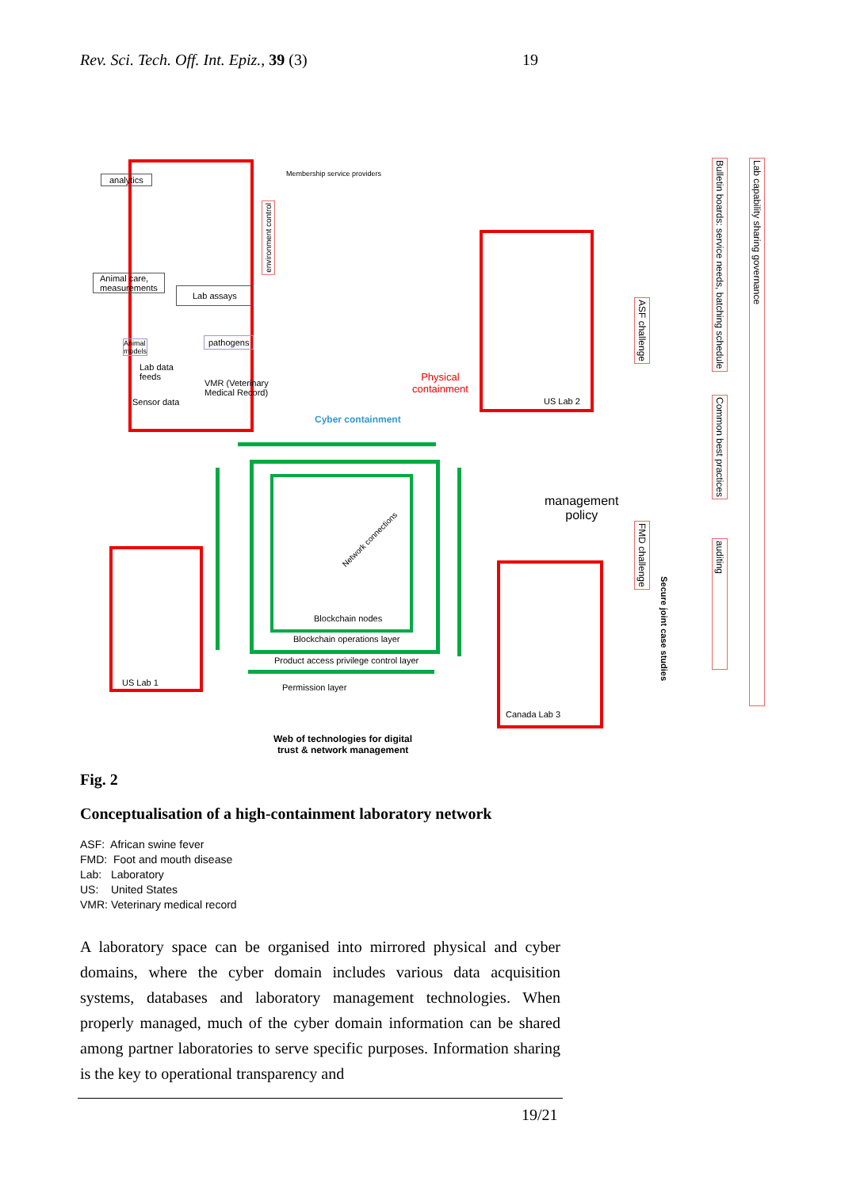Rev. Sci. Tech. Off. Int. Epiz., 39 (3) 19
analytics
Animal care,
measurements
Lab assays
Animal
models
pathogens
Lab data
feeds
VMR (Veterinary
Medical Record)
Sensor data
Membership service providers
environment control
US Lab 2
Physical
containment
Cyber containment
Blockchain nodes
Network connections
Blockchain operations layer
Product access privilege control layer
Permission layer
US Lab 1
Canada Lab 3
management
policy
Web of technologies for digital
trust & network management
ASF challenge
FMD challenge
Secure joint case studies
Bulletin boards: service needs, batching schedule
Common best practices
auditing
Lab capability sharing governance
Fig. 2
Conceptualisation of a high-containment laboratory network
ASF: African swine fever
FMD: Foot and mouth disease
Lab: Laboratory
US: United States
VMR: Veterinary medical record
A laboratory space can be organised into mirrored physical and cyber domains, where the cyber domain includes various data acquisition systems, databases and laboratory management technologies. When properly managed, much of the cyber domain information can be shared among partner laboratories to serve specific purposes. Information sharing is the key to operational transparency and
19/21